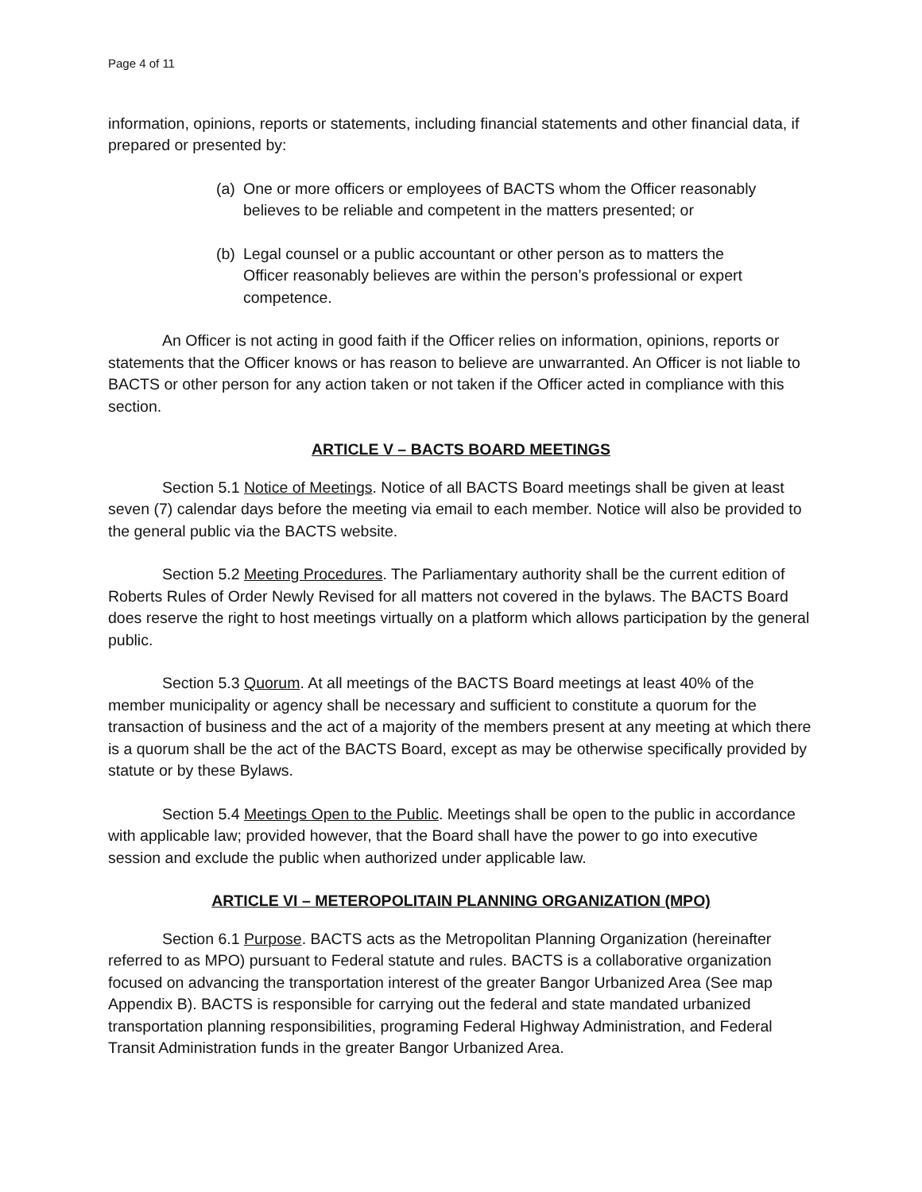Page 4 of 11
information, opinions, reports or statements, including financial statements and other financial data, if prepared or presented by:
(a) One or more officers or employees of BACTS whom the Officer reasonably believes to be reliable and competent in the matters presented; or
(b) Legal counsel or a public accountant or other person as to matters the Officer reasonably believes are within the person’s professional or expert competence.
An Officer is not acting in good faith if the Officer relies on information, opinions, reports or statements that the Officer knows or has reason to believe are unwarranted. An Officer is not liable to BACTS or other person for any action taken or not taken if the Officer acted in compliance with this section.
ARTICLE V – BACTS BOARD MEETINGS
Section 5.1 Notice of Meetings. Notice of all BACTS Board meetings shall be given at least seven (7) calendar days before the meeting via email to each member. Notice will also be provided to the general public via the BACTS website.
Section 5.2 Meeting Procedures. The Parliamentary authority shall be the current edition of Roberts Rules of Order Newly Revised for all matters not covered in the bylaws. The BACTS Board does reserve the right to host meetings virtually on a platform which allows participation by the general public.
Section 5.3 Quorum. At all meetings of the BACTS Board meetings at least 40% of the member municipality or agency shall be necessary and sufficient to constitute a quorum for the transaction of business and the act of a majority of the members present at any meeting at which there is a quorum shall be the act of the BACTS Board, except as may be otherwise specifically provided by statute or by these Bylaws.
Section 5.4 Meetings Open to the Public. Meetings shall be open to the public in accordance with applicable law; provided however, that the Board shall have the power to go into executive session and exclude the public when authorized under applicable law.
ARTICLE VI – METEROPOLITAIN PLANNING ORGANIZATION (MPO)
Section 6.1 Purpose. BACTS acts as the Metropolitan Planning Organization (hereinafter referred to as MPO) pursuant to Federal statute and rules. BACTS is a collaborative organization focused on advancing the transportation interest of the greater Bangor Urbanized Area (See map Appendix B). BACTS is responsible for carrying out the federal and state mandated urbanized transportation planning responsibilities, programing Federal Highway Administration, and Federal Transit Administration funds in the greater Bangor Urbanized Area.